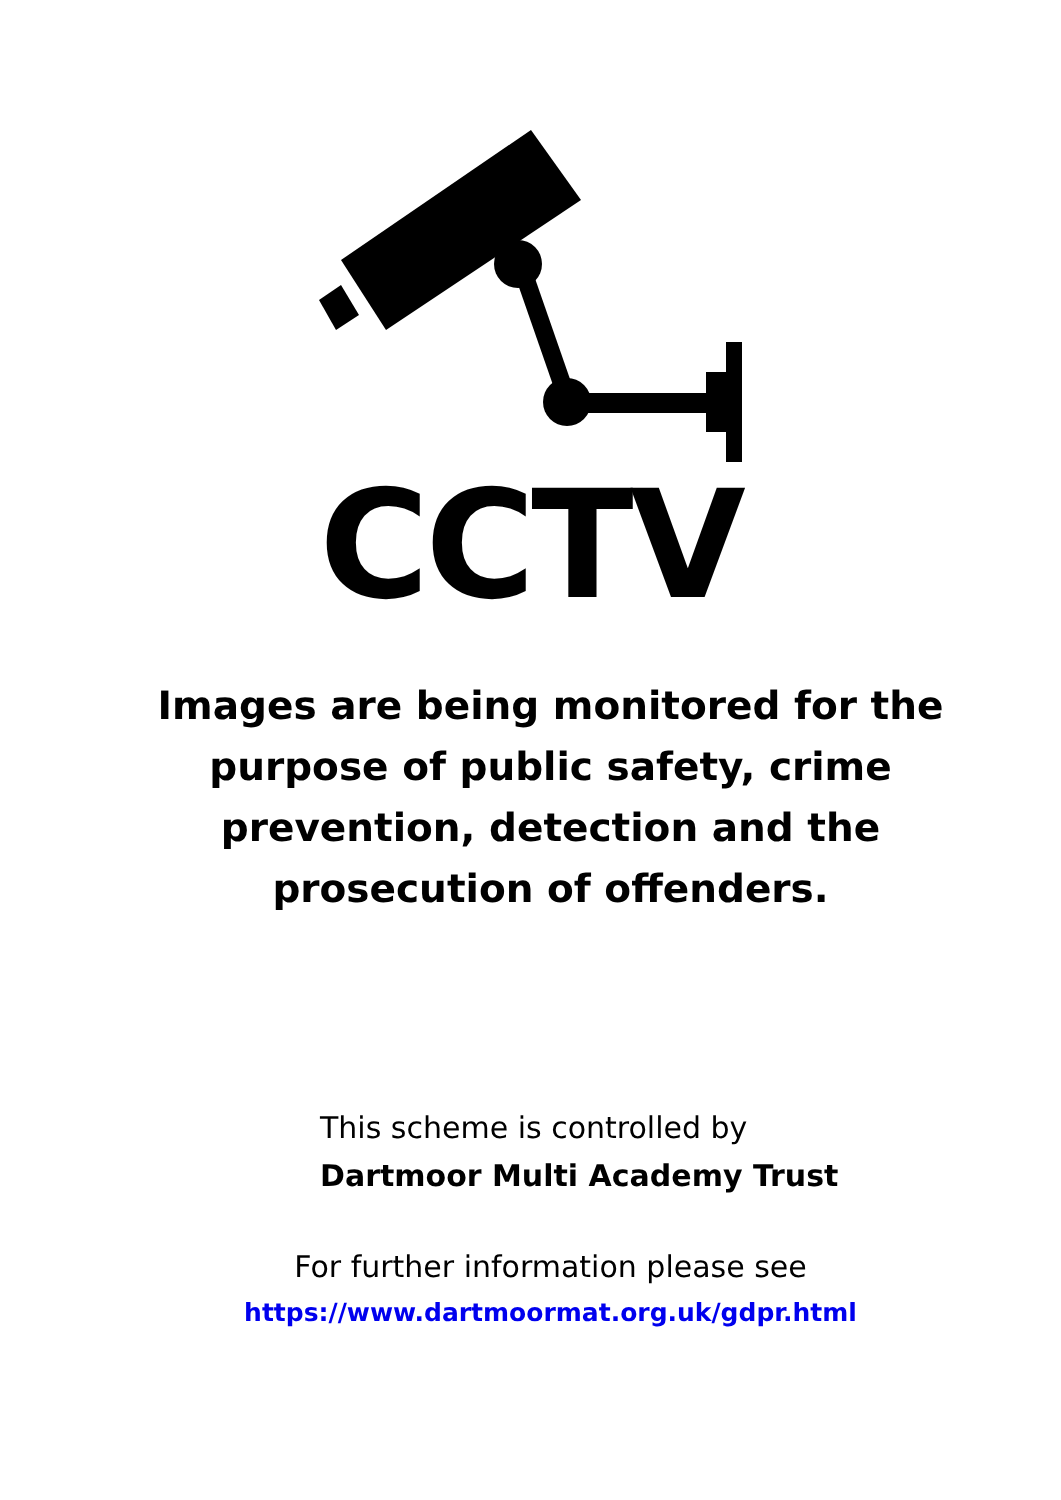CCTV
Images are being monitored for the purpose of public safety, crime prevention, detection and the prosecution of offenders.
This scheme is controlled by
Dartmoor Multi Academy Trust
For further information please see
https://www.dartmoormat.org.uk/gdpr.html